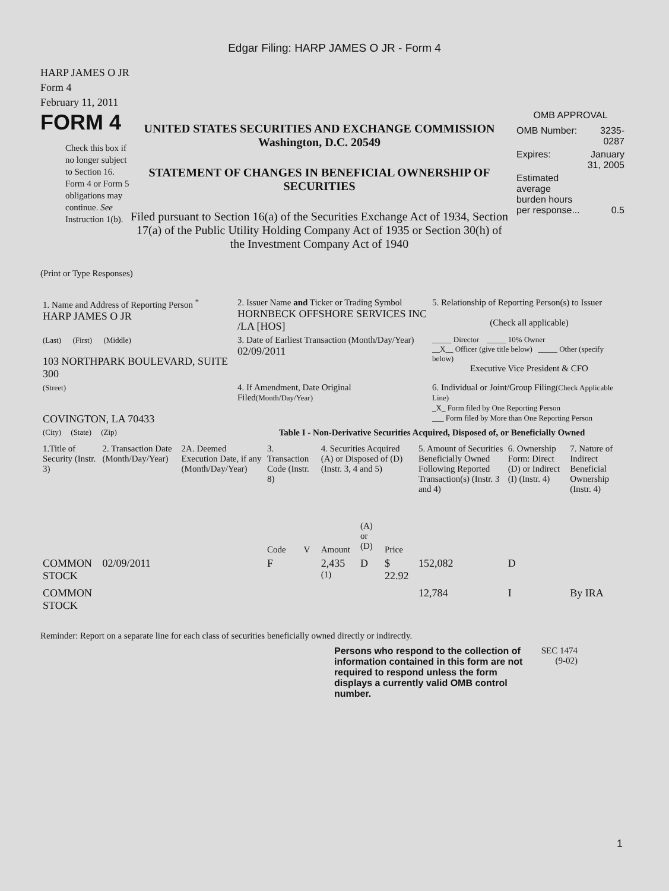Edgar Filing: HARP JAMES O JR - Form 4
HARP JAMES O JR
Form 4
February 11, 2011
FORM 4
Check this box if no longer subject to Section 16. Form 4 or Form 5 obligations may continue. See Instruction 1(b).
UNITED STATES SECURITIES AND EXCHANGE COMMISSION
Washington, D.C. 20549
STATEMENT OF CHANGES IN BENEFICIAL OWNERSHIP OF SECURITIES
Filed pursuant to Section 16(a) of the Securities Exchange Act of 1934, Section 17(a) of the Public Utility Holding Company Act of 1935 or Section 30(h) of the Investment Company Act of 1940
OMB APPROVAL
| OMB Number: | 3235-0287 |
| Expires: | January 31, 2005 |
| Estimated average burden hours per response... | 0.5 |
(Print or Type Responses)
| 1. Name and Address of Reporting Person <sup>*</sup> HARP JAMES O JR | 2. Issuer Name and Ticker or Trading Symbol HORNBECK OFFSHORE SERVICES INC /LA [HOS] | 5. Relationship of Reporting Person(s) to Issuer (Check all applicable) |
| (Last) (First) (Middle) 103 NORTHPARK BOULEVARD, SUITE 300 | 3. Date of Earliest Transaction (Month/Day/Year) 02/09/2011 | _____ Director _____ 10% Owner __X__ Officer (give title below) _____ Other (specify below) Executive Vice President & CFO |
| (Street) COVINGTON, LA 70433 | 4. If Amendment, Date Original Filed (Month/Day/Year) | 6. Individual or Joint/Group Filing (Check Applicable Line) _X_ Form filed by One Reporting Person ___ Form filed by More than One Reporting Person |
| (City) (State) (Zip) | Table I - Non-Derivative Securities Acquired, Disposed of, or Beneficially Owned | |
| 1.Title of Security (Instr. 3) | 2. Transaction Date (Month/Day/Year) | 2A. Deemed Execution Date, if any (Month/Day/Year) | 3. Transaction Code (Instr. 8) | | 4. Securities Acquired (A) or Disposed of (D) (Instr. 3, 4 and 5) | | | 5. Amount of Securities Beneficially Owned Following Reported Transaction(s) (Instr. 3 and 4) | 6. Ownership Form: Direct (D) or Indirect (I) (Instr. 4) | 7. Nature of Indirect Beneficial Ownership (Instr. 4) |
| --- | --- | --- | --- | --- | --- | --- | --- | --- | --- | --- |
| | | | Code | V | Amount | (A) or (D) | Price | | | |
| COMMON STOCK | 02/09/2011 | | F | | 2,435 <sup>(1)</sup> | D | $ 22.92 | 152,082 | D | |
| COMMON STOCK | | | | | | | | 12,784 | I | By IRA |
Reminder: Report on a separate line for each class of securities beneficially owned directly or indirectly.
Persons who respond to the collection of information contained in this form are not required to respond unless the form displays a currently valid OMB control number.
SEC 1474 (9-02)
1